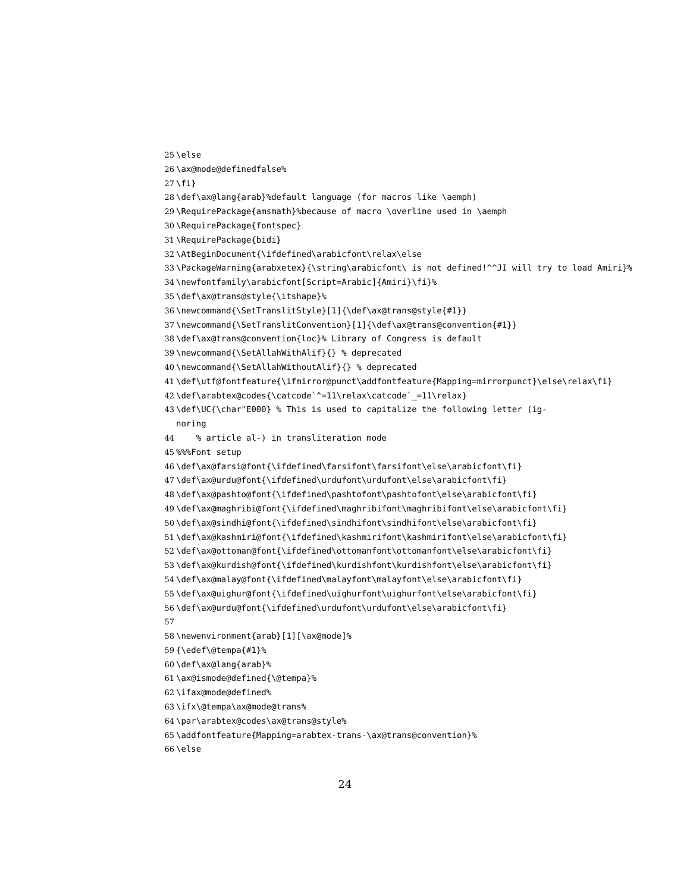25 \else
26 \ax@mode@definedfalse%
27 \fi}
28 \def\ax@lang{arab}%default language (for macros like \aemph)
29 \RequirePackage{amsmath}%because of macro \overline used in \aemph
30 \RequirePackage{fontspec}
31 \RequirePackage{bidi}
32 \AtBeginDocument{\ifdefined\arabicfont\relax\else
33 \PackageWarning{arabxetex}{\string\arabicfont\ is not defined!^^JI will try to load Amiri}%
34 \newfontfamily\arabicfont[Script=Arabic]{Amiri}\fi}%
35 \def\ax@trans@style{\itshape}%
36 \newcommand{\SetTranslitStyle}[1]{\def\ax@trans@style{#1}}
37 \newcommand{\SetTranslitConvention}[1]{\def\ax@trans@convention{#1}}
38 \def\ax@trans@convention{loc}% Library of Congress is default
39 \newcommand{\SetAllahWithAlif}{} % deprecated
40 \newcommand{\SetAllahWithoutAlif}{} % deprecated
41 \def\utf@fontfeature{\ifmirror@punct\addfontfeature{Mapping=mirrorpunct}\else\relax\fi}
42 \def\arabtex@codes{\catcode`^=11\relax\catcode`_=11\relax}
43 \def\UC{\char"E000} % This is used to capitalize the following letter (ig-
noring
44 % article al-) in transliteration mode
45%%%Font setup
46 \def\ax@farsi@font{\ifdefined\farsifont\farsifont\else\arabicfont\fi}
47 \def\ax@urdu@font{\ifdefined\urdufont\urdufont\else\arabicfont\fi}
48 \def\ax@pashto@font{\ifdefined\pashtofont\pashtofont\else\arabicfont\fi}
49 \def\ax@maghribi@font{\ifdefined\maghribifont\maghribifont\else\arabicfont\fi}
50 \def\ax@sindhi@font{\ifdefined\sindhifont\sindhifont\else\arabicfont\fi}
51 \def\ax@kashmiri@font{\ifdefined\kashmirifont\kashmirifont\else\arabicfont\fi}
52 \def\ax@ottoman@font{\ifdefined\ottomanfont\ottomanfont\else\arabicfont\fi}
53 \def\ax@kurdish@font{\ifdefined\kurdishfont\kurdishfont\else\arabicfont\fi}
54 \def\ax@malay@font{\ifdefined\malayfont\malayfont\else\arabicfont\fi}
55 \def\ax@uighur@font{\ifdefined\uighurfont\uighurfont\else\arabicfont\fi}
56 \def\ax@urdu@font{\ifdefined\urdufont\urdufont\else\arabicfont\fi}
57
58 \newenvironment{arab}[1][\ax@mode]%
59 {\edef\@tempa{#1}%
60 \def\ax@lang{arab}%
61 \ax@ismode@defined{\@tempa}%
62 \ifax@mode@defined%
63 \ifx\@tempa\ax@mode@trans%
64 \par\arabtex@codes\ax@trans@style%
65 \addfontfeature{Mapping=arabtex-trans-\ax@trans@convention}%
66 \else
24